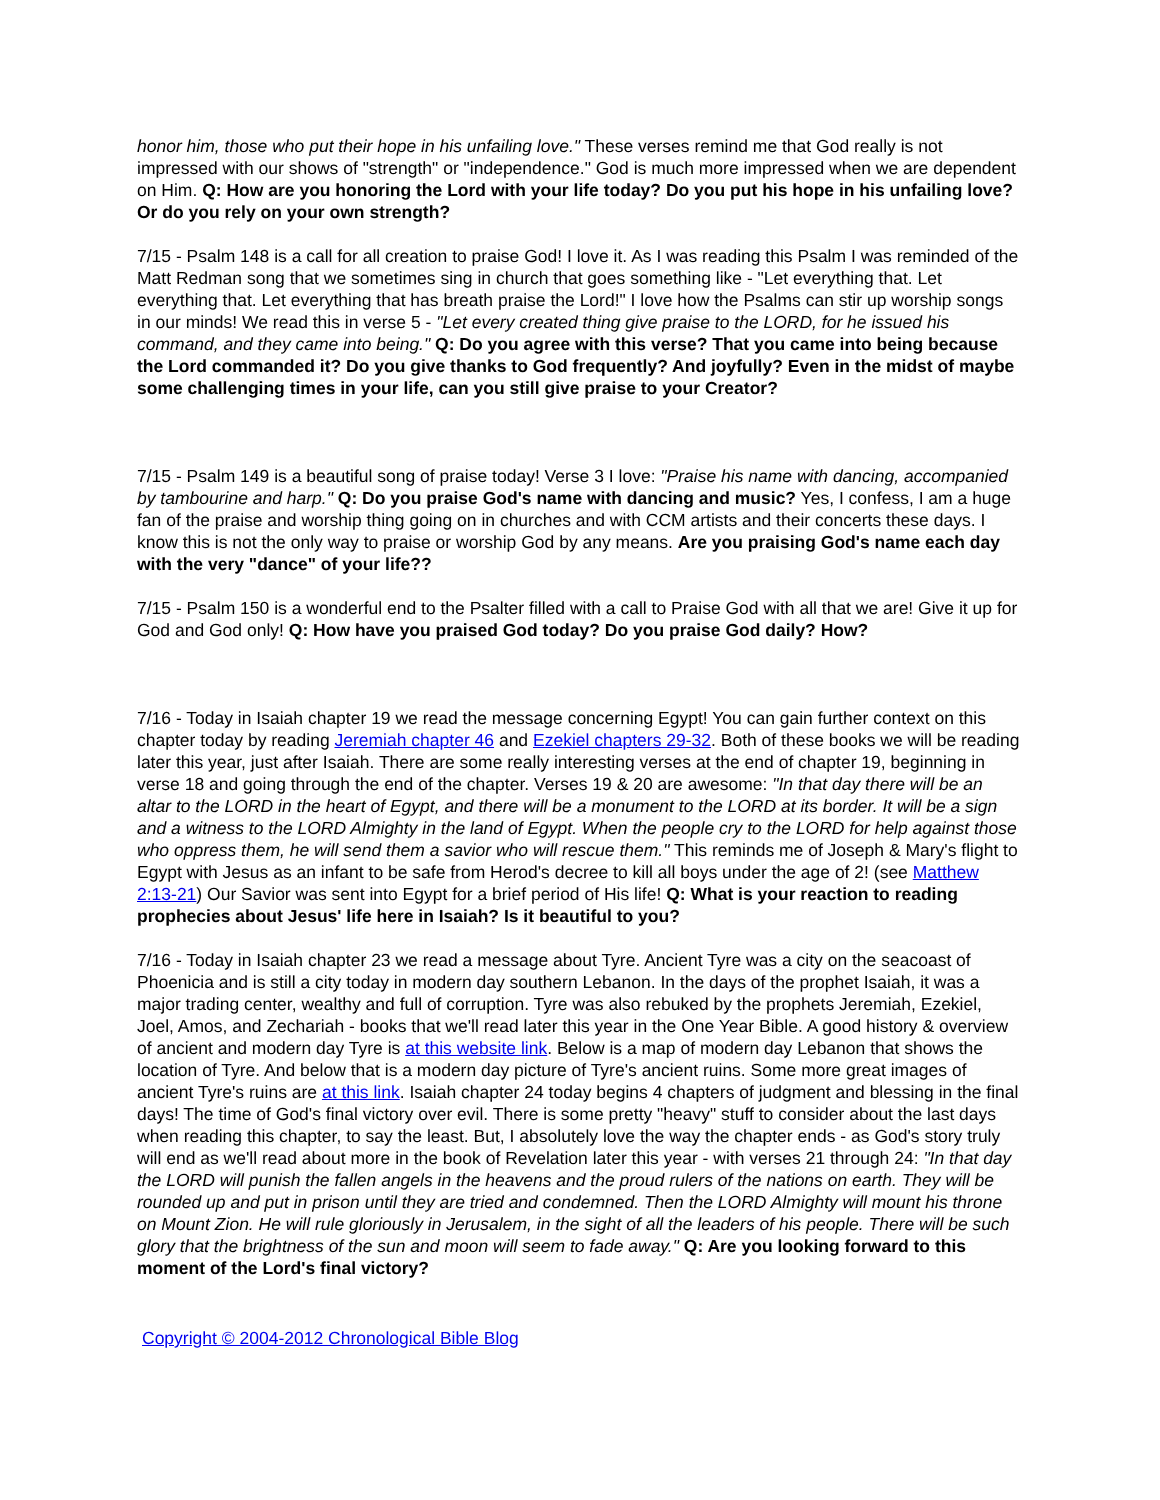honor him, those who put their hope in his unfailing love." These verses remind me that God really is not impressed with our shows of "strength" or "independence." God is much more impressed when we are dependent on Him. Q: How are you honoring the Lord with your life today? Do you put his hope in his unfailing love? Or do you rely on your own strength?
7/15 - Psalm 148 is a call for all creation to praise God! I love it. As I was reading this Psalm I was reminded of the Matt Redman song that we sometimes sing in church that goes something like - "Let everything that. Let everything that. Let everything that has breath praise the Lord!" I love how the Psalms can stir up worship songs in our minds! We read this in verse 5 - "Let every created thing give praise to the LORD, for he issued his command, and they came into being." Q: Do you agree with this verse? That you came into being because the Lord commanded it? Do you give thanks to God frequently? And joyfully? Even in the midst of maybe some challenging times in your life, can you still give praise to your Creator?
7/15 - Psalm 149 is a beautiful song of praise today! Verse 3 I love: "Praise his name with dancing, accompanied by tambourine and harp." Q: Do you praise God's name with dancing and music? Yes, I confess, I am a huge fan of the praise and worship thing going on in churches and with CCM artists and their concerts these days. I know this is not the only way to praise or worship God by any means. Are you praising God's name each day with the very "dance" of your life??
7/15 - Psalm 150 is a wonderful end to the Psalter filled with a call to Praise God with all that we are! Give it up for God and God only! Q: How have you praised God today? Do you praise God daily? How?
7/16 - Today in Isaiah chapter 19 we read the message concerning Egypt! You can gain further context on this chapter today by reading Jeremiah chapter 46 and Ezekiel chapters 29-32. Both of these books we will be reading later this year, just after Isaiah. There are some really interesting verses at the end of chapter 19, beginning in verse 18 and going through the end of the chapter. Verses 19 & 20 are awesome: "In that day there will be an altar to the LORD in the heart of Egypt, and there will be a monument to the LORD at its border. It will be a sign and a witness to the LORD Almighty in the land of Egypt. When the people cry to the LORD for help against those who oppress them, he will send them a savior who will rescue them." This reminds me of Joseph & Mary's flight to Egypt with Jesus as an infant to be safe from Herod's decree to kill all boys under the age of 2! (see Matthew 2:13-21) Our Savior was sent into Egypt for a brief period of His life! Q: What is your reaction to reading prophecies about Jesus' life here in Isaiah? Is it beautiful to you?
7/16 - Today in Isaiah chapter 23 we read a message about Tyre. Ancient Tyre was a city on the seacoast of Phoenicia and is still a city today in modern day southern Lebanon. In the days of the prophet Isaiah, it was a major trading center, wealthy and full of corruption. Tyre was also rebuked by the prophets Jeremiah, Ezekiel, Joel, Amos, and Zechariah - books that we'll read later this year in the One Year Bible. A good history & overview of ancient and modern day Tyre is at this website link. Below is a map of modern day Lebanon that shows the location of Tyre. And below that is a modern day picture of Tyre's ancient ruins. Some more great images of ancient Tyre's ruins are at this link. Isaiah chapter 24 today begins 4 chapters of judgment and blessing in the final days! The time of God's final victory over evil. There is some pretty "heavy" stuff to consider about the last days when reading this chapter, to say the least. But, I absolutely love the way the chapter ends - as God's story truly will end as we'll read about more in the book of Revelation later this year - with verses 21 through 24: "In that day the LORD will punish the fallen angels in the heavens and the proud rulers of the nations on earth. They will be rounded up and put in prison until they are tried and condemned. Then the LORD Almighty will mount his throne on Mount Zion. He will rule gloriously in Jerusalem, in the sight of all the leaders of his people. There will be such glory that the brightness of the sun and moon will seem to fade away." Q: Are you looking forward to this moment of the Lord's final victory?
Copyright © 2004-2012 Chronological Bible Blog